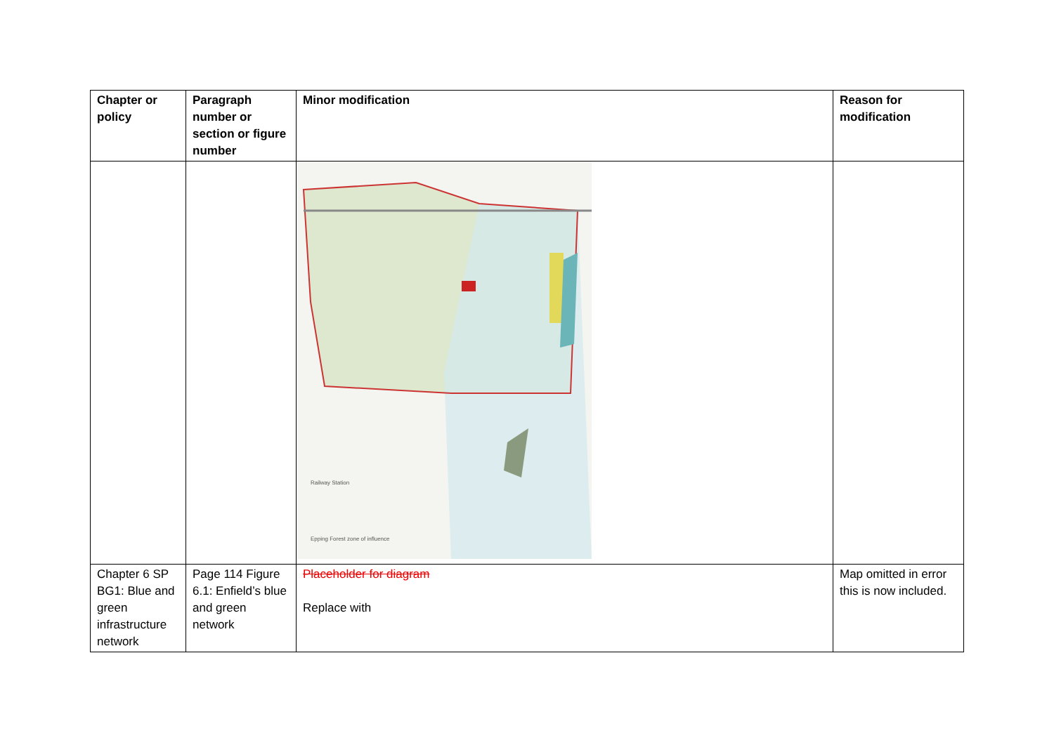| Chapter or policy | Paragraph number or section or figure number | Minor modification | Reason for modification |
| --- | --- | --- | --- |
| | | Railway Station Epping Forest zone of influence | |
| Chapter 6 SP BG1: Blue and green infrastructure network | Page 114 Figure 6.1: Enfield’s blue and green network | Placeholder for diagram Replace with | Map omitted in error this is now included. |